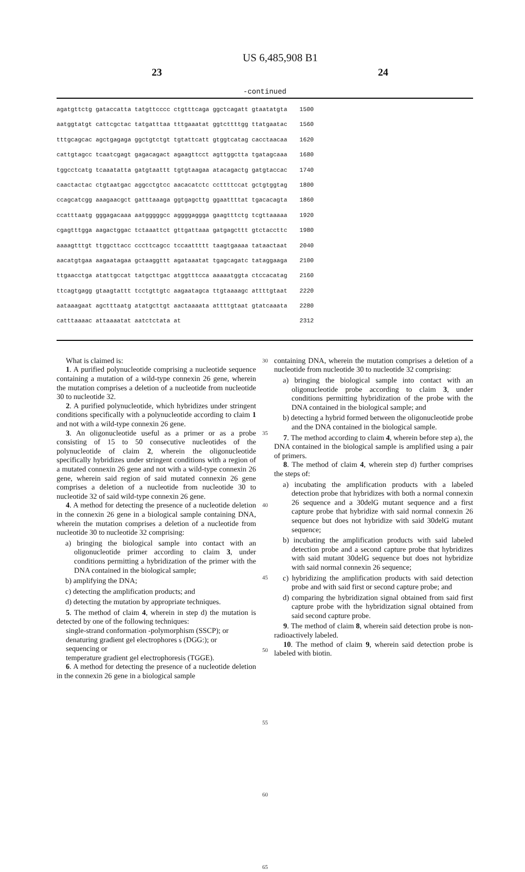US 6,485,908 B1
23 24
-continued
| agatgttctg gataccatta tatgttcccc ctgtttcaga ggctcagatt gtaatatgta | 1500 |
| aatggtatgt cattcgctac tatgatttaa tttgaaatat ggtcttttgg ttatgaatac | 1560 |
| tttgcagcac agctgagaga ggctgtctgt tgtattcatt gtggtcatag cacctaacaa | 1620 |
| cattgtagcc tcaatcgagt gagacagact agaagttcct agttggctta tgatagcaaa | 1680 |
| tggcctcatg tcaaatatta gatgtaattt tgtgtaagaa atacagactg gatgtaccac | 1740 |
| caactactac ctgtaatgac aggcctgtcc aacacatctc ccttttccat gctgtggtag | 1800 |
| ccagcatcgg aaagaacgct gatttaaaga ggtgagcttg ggaattttat tgacacagta | 1860 |
| ccatttaatg gggagacaaa aatgggggcc aggggaggga gaagtttctg tcgttaaaaa | 1920 |
| cgagtttgga aagactggac tctaaattct gttgattaaa gatgagcttt gtctaccttc | 1980 |
| aaaagtttgt ttggcttacc cccttcagcc tccaattttt taagtgaaaa tataactaat | 2040 |
| aacatgtgaa aagaatagaa gctaaggttt agataaatat tgagcagatc tataggaaga | 2100 |
| ttgaacctga atattgccat tatgcttgac atggtttcca aaaaatggta ctccacatag | 2160 |
| ttcagtgagg gtaagtattt tcctgttgtc aagaatagca ttgtaaaagc attttgtaat | 2220 |
| aataaagaat agctttaatg atatgcttgt aactaaaata attttgtaat gtatcaaata | 2280 |
| catttaaaac attaaaatat aatctctata at | 2312 |
What is claimed is:
1. A purified polynucleotide comprising a nucleotide sequence containing a mutation of a wild-type connexin 26 gene, wherein the mutation comprises a deletion of a nucleotide from nucleotide 30 to nucleotide 32.
2. A purified polynucleotide, which hybridizes under stringent conditions specifically with a polynucleotide according to claim 1 and not with a wild-type connexin 26 gene.
3. An oligonucleotide useful as a primer or as a probe consisting of 15 to 50 consecutive nucleotides of the polynucleotide of claim 2, wherein the oligonucleotide specifically hybridizes under stringent conditions with a region of a mutated connexin 26 gene and not with a wild-type connexin 26 gene, wherein said region of said mutated connexin 26 gene comprises a deletion of a nucleotide from nucleotide 30 to nucleotide 32 of said wild-type connexin 26 gene.
4. A method for detecting the presence of a nucleotide deletion in the connexin 26 gene in a biological sample containing DNA, wherein the mutation comprises a deletion of a nucleotide from nucleotide 30 to nucleotide 32 comprising:
a) bringing the biological sample into contact with an oligonucleotide primer according to claim 3, under conditions permitting a hybridization of the primer with the DNA contained in the biological sample;
b) amplifying the DNA;
c) detecting the amplification products; and
d) detecting the mutation by appropriate techniques.
5. The method of claim 4, wherein in step d) the mutation is detected by one of the following techniques:
single-strand conformation -polymorphism (SSCP); or
denaturing gradient gel electrophores s (DGG:); or
sequencing or
temperature gradient gel electrophoresis (TGGE).
6. A method for detecting the presence of a nucleotide deletion in the connexin 26 gene in a biological sample
30
35
40
45
50
55
60
65
containing DNA, wherein the mutation comprises a deletion of a nucleotide from nucleotide 30 to nucleotide 32 comprising:
a) bringing the biological sample into contact with an oligonucleotide probe according to claim 3, under conditions permitting hybridization of the probe with the DNA contained in the biological sample; and
b) detecting a hybrid formed between the oligonucleotide probe and the DNA contained in the biological sample.
7. The method according to claim 4, wherein before step a), the DNA contained in the biological sample is amplified using a pair of primers.
8. The method of claim 4, wherein step d) further comprises the steps of:
a) incubating the amplification products with a labeled detection probe that hybridizes with both a normal connexin 26 sequence and a 30delG mutant sequence and a first capture probe that hybridize with said normal connexin 26 sequence but does not hybridize with said 30delG mutant sequence;
b) incubating the amplification products with said labeled detection probe and a second capture probe that hybridizes with said mutant 30delG sequence but does not hybridize with said normal connexin 26 sequence;
c) hybridizing the amplification products with said detection probe and with said first or second capture probe; and
d) comparing the hybridization signal obtained from said first capture probe with the hybridization signal obtained from said second capture probe.
9. The method of claim 8, wherein said detection probe is non-radioactively labeled.
10. The method of claim 9, wherein said detection probe is labeled with biotin.